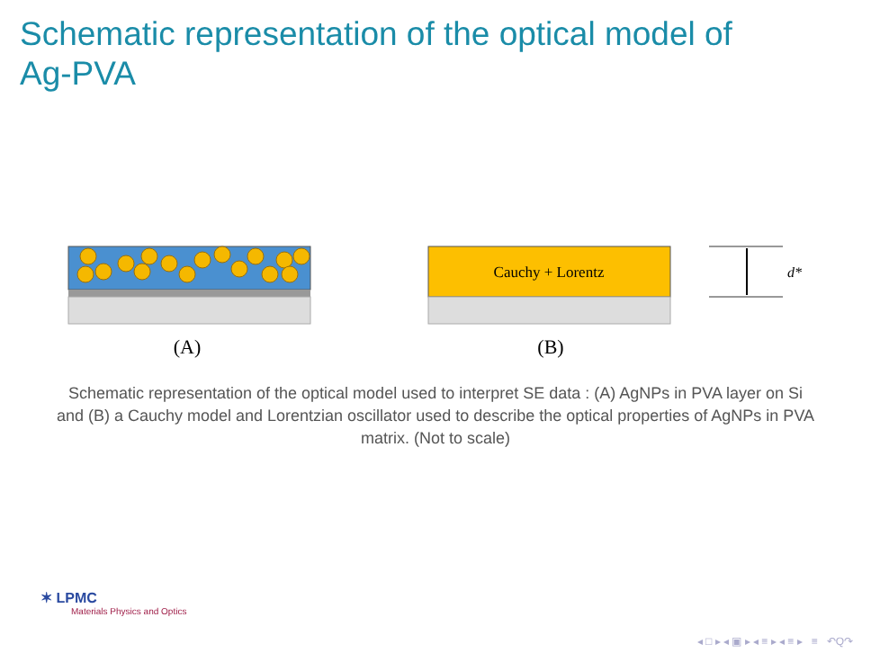Schematic representation of the optical model of
Ag-PVA
Cauchy + Lorentz
d*
(A)
(B)
Schematic representation of the optical model used to interpret SE data : (A) AgNPs in PVA layer on Si and (B) a Cauchy model and Lorentzian oscillator used to describe the optical properties of AgNPs in PVA matrix. (Not to scale)
✶ LPMC
Materials Physics and Optics
◂ □ ▸ ◂ ▣ ▸ ◂ ≡ ▸ ◂ ≡ ▸ ≡ ↶Q↷